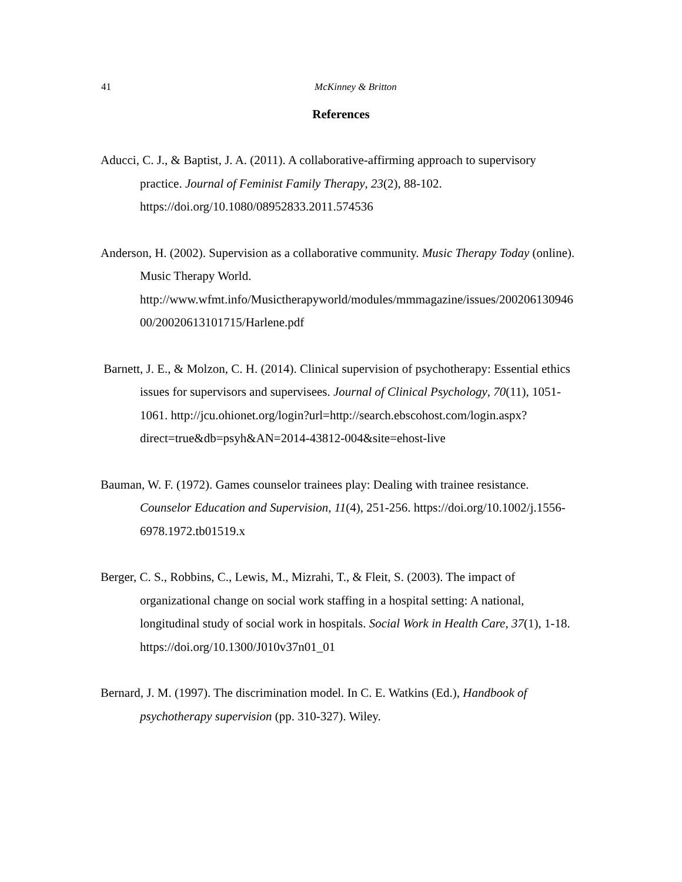41
McKinney & Britton
References
Aducci, C. J., & Baptist, J. A. (2011). A collaborative-affirming approach to supervisory practice. Journal of Feminist Family Therapy, 23(2), 88-102. https://doi.org/10.1080/08952833.2011.574536
Anderson, H. (2002). Supervision as a collaborative community. Music Therapy Today (online). Music Therapy World. http://www.wfmt.info/Musictherapyworld/modules/mmmagazine/issues/20020613094600/20020613101715/Harlene.pdf
Barnett, J. E., & Molzon, C. H. (2014). Clinical supervision of psychotherapy: Essential ethics issues for supervisors and supervisees. Journal of Clinical Psychology, 70(11), 1051- 1061. http://jcu.ohionet.org/login?url=http://search.ebscohost.com/login.aspx?direct=true&db=psyh&AN=2014-43812-004&site=ehost-live
Bauman, W. F. (1972). Games counselor trainees play: Dealing with trainee resistance. Counselor Education and Supervision, 11(4), 251-256. https://doi.org/10.1002/j.1556-6978.1972.tb01519.x
Berger, C. S., Robbins, C., Lewis, M., Mizrahi, T., & Fleit, S. (2003). The impact of organizational change on social work staffing in a hospital setting: A national, longitudinal study of social work in hospitals. Social Work in Health Care, 37(1), 1-18. https://doi.org/10.1300/J010v37n01_01
Bernard, J. M. (1997). The discrimination model. In C. E. Watkins (Ed.), Handbook of psychotherapy supervision (pp. 310-327). Wiley.